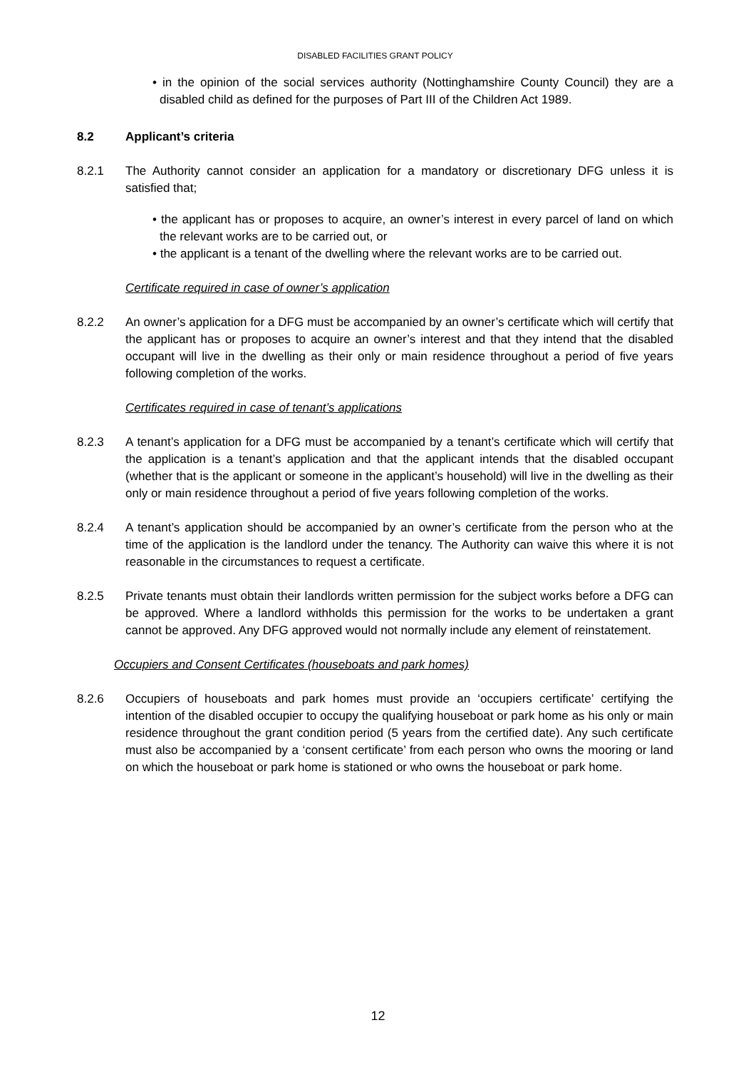DISABLED FACILITIES GRANT POLICY
• in the opinion of the social services authority (Nottinghamshire County Council) they are a disabled child as defined for the purposes of Part III of the Children Act 1989.
8.2 Applicant’s criteria
8.2.1 The Authority cannot consider an application for a mandatory or discretionary DFG unless it is satisfied that;
• the applicant has or proposes to acquire, an owner’s interest in every parcel of land on which the relevant works are to be carried out, or
• the applicant is a tenant of the dwelling where the relevant works are to be carried out.
Certificate required in case of owner’s application
8.2.2 An owner’s application for a DFG must be accompanied by an owner’s certificate which will certify that the applicant has or proposes to acquire an owner’s interest and that they intend that the disabled occupant will live in the dwelling as their only or main residence throughout a period of five years following completion of the works.
Certificates required in case of tenant’s applications
8.2.3 A tenant’s application for a DFG must be accompanied by a tenant’s certificate which will certify that the application is a tenant’s application and that the applicant intends that the disabled occupant (whether that is the applicant or someone in the applicant’s household) will live in the dwelling as their only or main residence throughout a period of five years following completion of the works.
8.2.4 A tenant’s application should be accompanied by an owner’s certificate from the person who at the time of the application is the landlord under the tenancy. The Authority can waive this where it is not reasonable in the circumstances to request a certificate.
8.2.5 Private tenants must obtain their landlords written permission for the subject works before a DFG can be approved. Where a landlord withholds this permission for the works to be undertaken a grant cannot be approved. Any DFG approved would not normally include any element of reinstatement.
Occupiers and Consent Certificates (houseboats and park homes)
8.2.6 Occupiers of houseboats and park homes must provide an ‘occupiers certificate’ certifying the intention of the disabled occupier to occupy the qualifying houseboat or park home as his only or main residence throughout the grant condition period (5 years from the certified date). Any such certificate must also be accompanied by a ‘consent certificate’ from each person who owns the mooring or land on which the houseboat or park home is stationed or who owns the houseboat or park home.
12